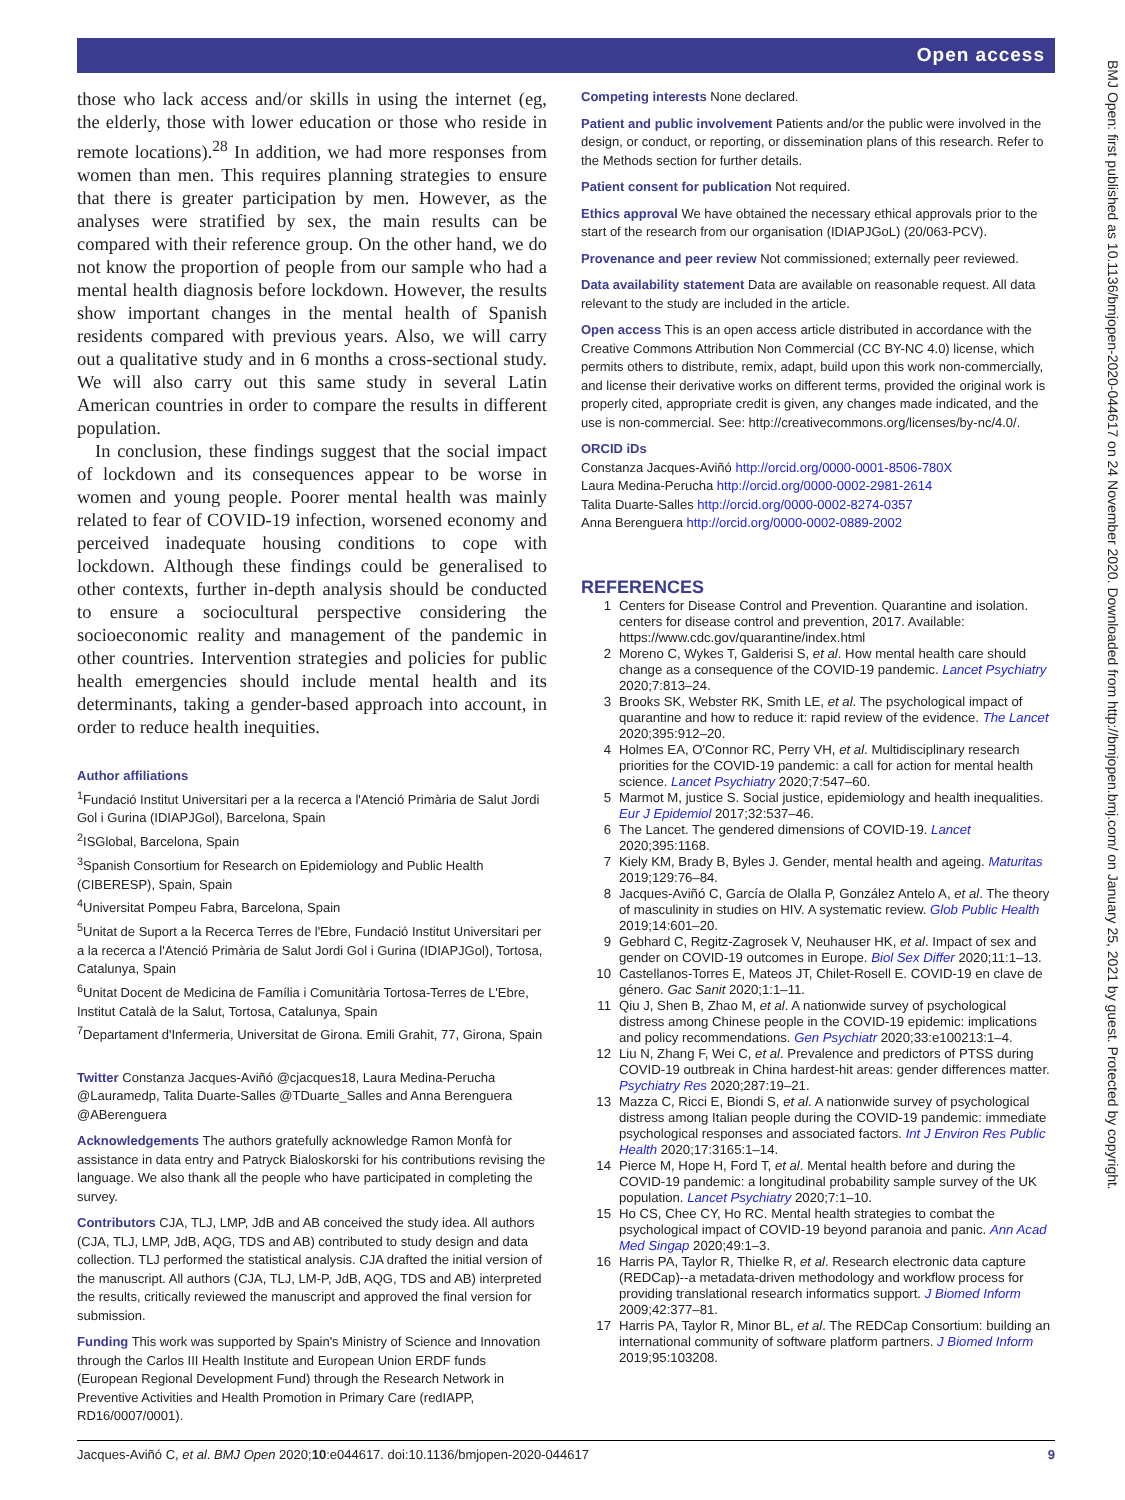Open access
BMJ Open: first published as 10.1136/bmjopen-2020-044617 on 24 November 2020. Downloaded from http://bmjopen.bmj.com/ on January 25, 2021 by guest. Protected by copyright.
those who lack access and/or skills in using the internet (eg, the elderly, those with lower education or those who reside in remote locations).<sup>28</sup> In addition, we had more responses from women than men. This requires planning strategies to ensure that there is greater participation by men. However, as the analyses were stratified by sex, the main results can be compared with their reference group. On the other hand, we do not know the proportion of people from our sample who had a mental health diagnosis before lockdown. However, the results show important changes in the mental health of Spanish residents compared with previous years. Also, we will carry out a qualitative study and in 6 months a cross-sectional study. We will also carry out this same study in several Latin American countries in order to compare the results in different population.
In conclusion, these findings suggest that the social impact of lockdown and its consequences appear to be worse in women and young people. Poorer mental health was mainly related to fear of COVID-19 infection, worsened economy and perceived inadequate housing conditions to cope with lockdown. Although these findings could be generalised to other contexts, further in-depth analysis should be conducted to ensure a sociocultural perspective considering the socioeconomic reality and management of the pandemic in other countries. Intervention strategies and policies for public health emergencies should include mental health and its determinants, taking a gender-based approach into account, in order to reduce health inequities.
Author affiliations
<sup>1</sup> Fundació Institut Universitari per a la recerca a l'Atenció Primària de Salut Jordi Gol i Gurina (IDIAPJGol), Barcelona, Spain
<sup>2</sup> ISGlobal, Barcelona, Spain
<sup>3</sup> Spanish Consortium for Research on Epidemiology and Public Health (CIBERESP), Spain, Spain
<sup>4</sup> Universitat Pompeu Fabra, Barcelona, Spain
<sup>5</sup> Unitat de Suport a la Recerca Terres de l'Ebre, Fundació Institut Universitari per a la recerca a l'Atenció Primària de Salut Jordi Gol i Gurina (IDIAPJGol), Tortosa, Catalunya, Spain
<sup>6</sup> Unitat Docent de Medicina de Família i Comunitària Tortosa-Terres de L'Ebre, Institut Català de la Salut, Tortosa, Catalunya, Spain
<sup>7</sup> Departament d'Infermeria, Universitat de Girona. Emili Grahit, 77, Girona, Spain
Twitter Constanza Jacques-Aviñó @cjacques18, Laura Medina-Perucha @Lauramedp, Talita Duarte-Salles @TDuarte_Salles and Anna Berenguera @ABerenguera
Acknowledgements The authors gratefully acknowledge Ramon Monfà for assistance in data entry and Patryck Bialoskorski for his contributions revising the language. We also thank all the people who have participated in completing the survey.
Contributors CJA, TLJ, LMP, JdB and AB conceived the study idea. All authors (CJA, TLJ, LMP, JdB, AQG, TDS and AB) contributed to study design and data collection. TLJ performed the statistical analysis. CJA drafted the initial version of the manuscript. All authors (CJA, TLJ, LM-P, JdB, AQG, TDS and AB) interpreted the results, critically reviewed the manuscript and approved the final version for submission.
Funding This work was supported by Spain's Ministry of Science and Innovation through the Carlos III Health Institute and European Union ERDF funds (European Regional Development Fund) through the Research Network in Preventive Activities and Health Promotion in Primary Care (redIAPP, RD16/0007/0001).
Competing interests None declared.
Patient and public involvement Patients and/or the public were involved in the design, or conduct, or reporting, or dissemination plans of this research. Refer to the Methods section for further details.
Patient consent for publication Not required.
Ethics approval We have obtained the necessary ethical approvals prior to the start of the research from our organisation (IDIAPJGoL) (20/063-PCV).
Provenance and peer review Not commissioned; externally peer reviewed.
Data availability statement Data are available on reasonable request. All data relevant to the study are included in the article.
Open access This is an open access article distributed in accordance with the Creative Commons Attribution Non Commercial (CC BY-NC 4.0) license, which permits others to distribute, remix, adapt, build upon this work non-commercially, and license their derivative works on different terms, provided the original work is properly cited, appropriate credit is given, any changes made indicated, and the use is non-commercial. See: http://creativecommons.org/licenses/by-nc/4.0/.
ORCID iDs
Constanza Jacques-Aviñó http://orcid.org/0000-0001-8506-780X
Laura Medina-Perucha http://orcid.org/0000-0002-2981-2614
Talita Duarte-Salles http://orcid.org/0000-0002-8274-0357
Anna Berenguera http://orcid.org/0000-0002-0889-2002
REFERENCES
1 Centers for Disease Control and Prevention. Quarantine and isolation. centers for disease control and prevention, 2017. Available: https://www.cdc.gov/quarantine/index.html
2 Moreno C, Wykes T, Galderisi S, et al. How mental health care should change as a consequence of the COVID-19 pandemic. Lancet Psychiatry 2020;7:813–24.
3 Brooks SK, Webster RK, Smith LE, et al. The psychological impact of quarantine and how to reduce it: rapid review of the evidence. The Lancet 2020;395:912–20.
4 Holmes EA, O'Connor RC, Perry VH, et al. Multidisciplinary research priorities for the COVID-19 pandemic: a call for action for mental health science. Lancet Psychiatry 2020;7:547–60.
5 Marmot M, justice S. Social justice, epidemiology and health inequalities. Eur J Epidemiol 2017;32:537–46.
6 The Lancet. The gendered dimensions of COVID-19. Lancet 2020;395:1168.
7 Kiely KM, Brady B, Byles J. Gender, mental health and ageing. Maturitas 2019;129:76–84.
8 Jacques-Aviñó C, García de Olalla P, González Antelo A, et al. The theory of masculinity in studies on HIV. A systematic review. Glob Public Health 2019;14:601–20.
9 Gebhard C, Regitz-Zagrosek V, Neuhauser HK, et al. Impact of sex and gender on COVID-19 outcomes in Europe. Biol Sex Differ 2020;11:1–13.
10 Castellanos-Torres E, Mateos JT, Chilet-Rosell E. COVID-19 en clave de género. Gac Sanit 2020;1:1–11.
11 Qiu J, Shen B, Zhao M, et al. A nationwide survey of psychological distress among Chinese people in the COVID-19 epidemic: implications and policy recommendations. Gen Psychiatr 2020;33:e100213:1–4.
12 Liu N, Zhang F, Wei C, et al. Prevalence and predictors of PTSS during COVID-19 outbreak in China hardest-hit areas: gender differences matter. Psychiatry Res 2020;287:19–21.
13 Mazza C, Ricci E, Biondi S, et al. A nationwide survey of psychological distress among Italian people during the COVID-19 pandemic: immediate psychological responses and associated factors. Int J Environ Res Public Health 2020;17:3165:1–14.
14 Pierce M, Hope H, Ford T, et al. Mental health before and during the COVID-19 pandemic: a longitudinal probability sample survey of the UK population. Lancet Psychiatry 2020;7:1–10.
15 Ho CS, Chee CY, Ho RC. Mental health strategies to combat the psychological impact of COVID-19 beyond paranoia and panic. Ann Acad Med Singap 2020;49:1–3.
16 Harris PA, Taylor R, Thielke R, et al. Research electronic data capture (REDCap)--a metadata-driven methodology and workflow process for providing translational research informatics support. J Biomed Inform 2009;42:377–81.
17 Harris PA, Taylor R, Minor BL, et al. The REDCap Consortium: building an international community of software platform partners. J Biomed Inform 2019;95:103208.
Jacques-Aviñó C, et al. BMJ Open 2020;10:e044617. doi:10.1136/bmjopen-2020-044617 9